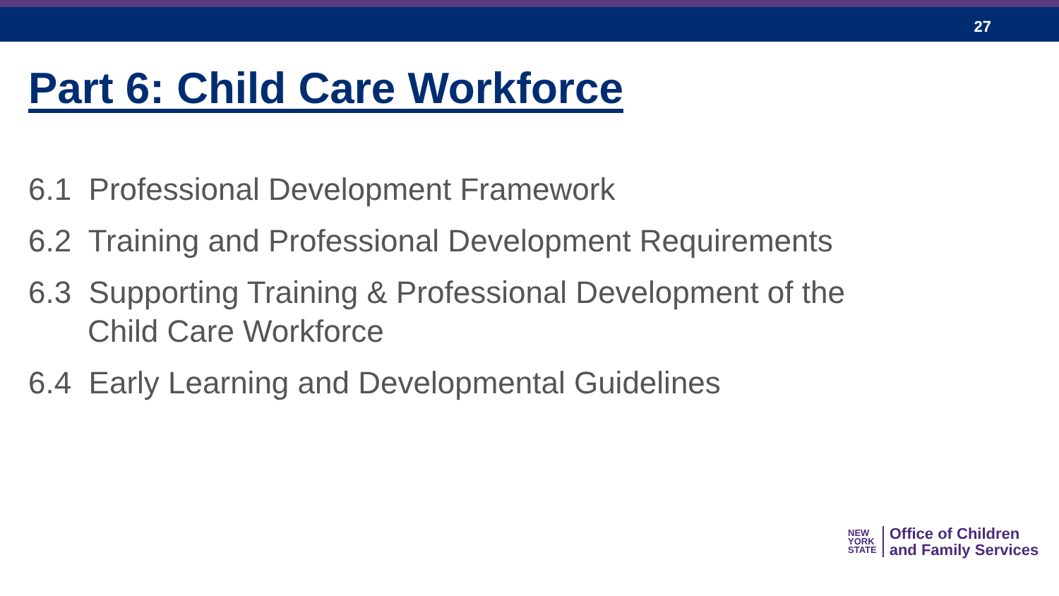27
Part 6: Child Care Workforce
6.1 Professional Development Framework
6.2 Training and Professional Development Requirements
6.3 Supporting Training & Professional Development of the
Child Care Workforce
6.4 Early Learning and Developmental Guidelines
NEW
YORK
STATE
Office of Children
and Family Services